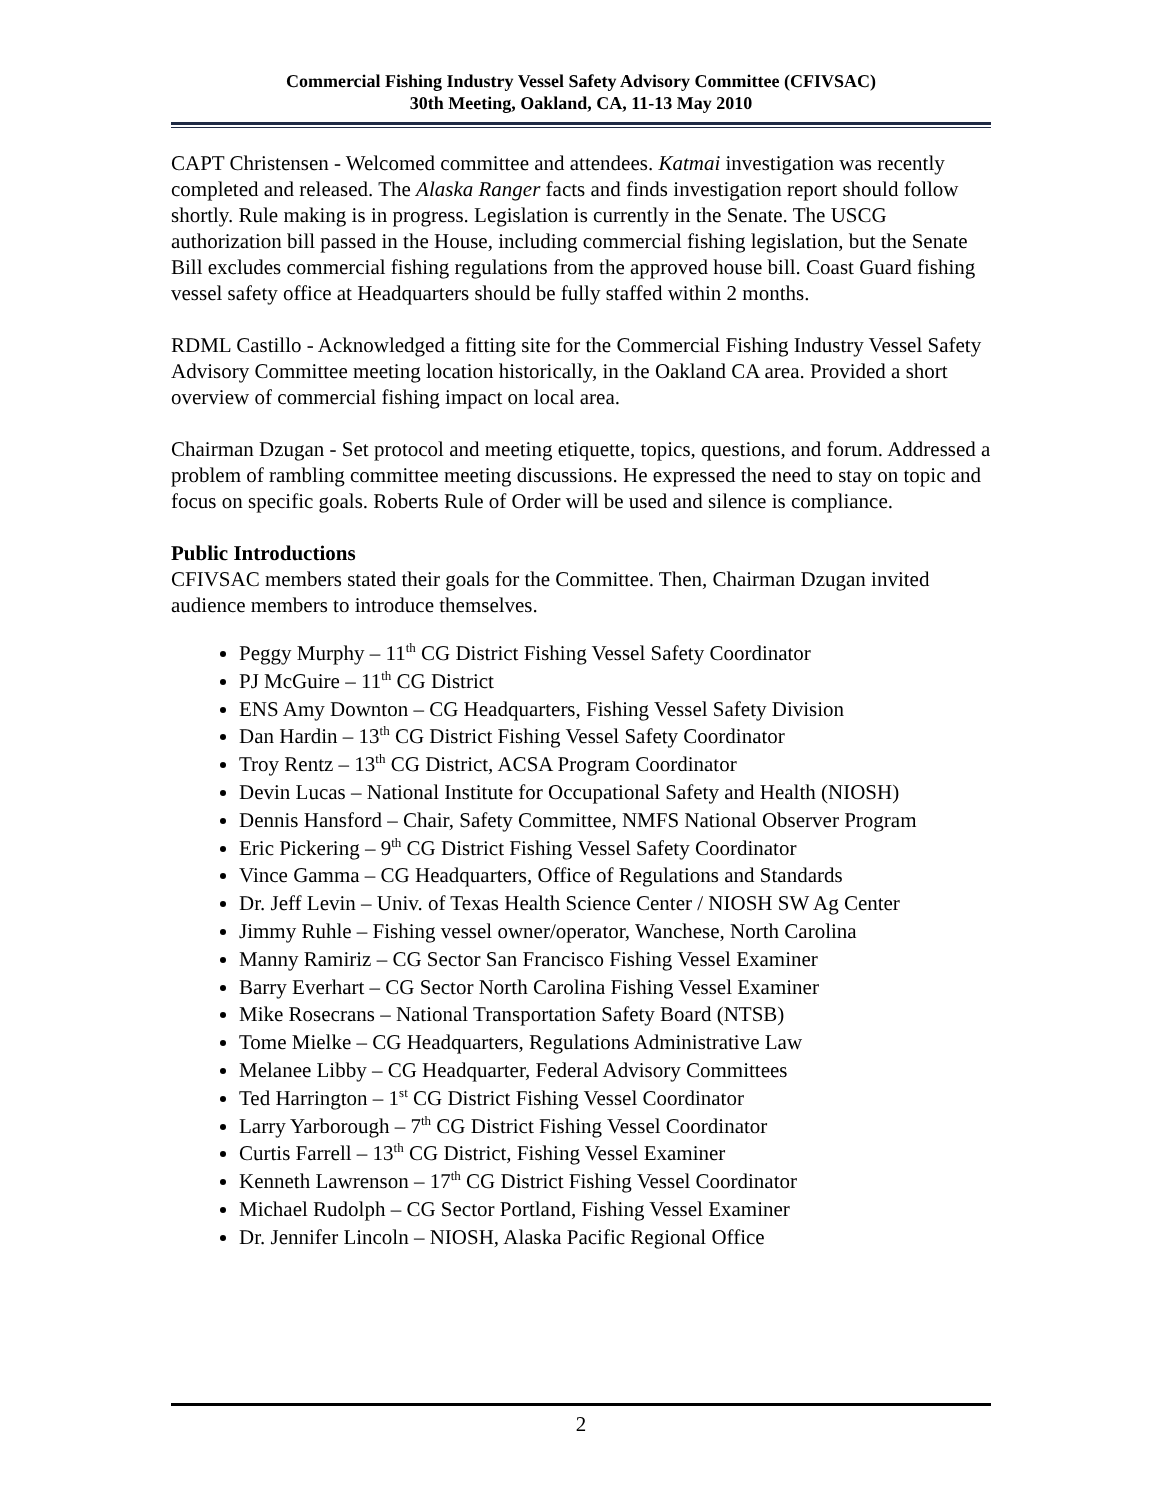Commercial Fishing Industry Vessel Safety Advisory Committee (CFIVSAC)
30th Meeting, Oakland, CA, 11-13 May 2010
CAPT Christensen - Welcomed committee and attendees. Katmai investigation was recently completed and released. The Alaska Ranger facts and finds investigation report should follow shortly. Rule making is in progress. Legislation is currently in the Senate. The USCG authorization bill passed in the House, including commercial fishing legislation, but the Senate Bill excludes commercial fishing regulations from the approved house bill. Coast Guard fishing vessel safety office at Headquarters should be fully staffed within 2 months.
RDML Castillo - Acknowledged a fitting site for the Commercial Fishing Industry Vessel Safety Advisory Committee meeting location historically, in the Oakland CA area. Provided a short overview of commercial fishing impact on local area.
Chairman Dzugan - Set protocol and meeting etiquette, topics, questions, and forum. Addressed a problem of rambling committee meeting discussions. He expressed the need to stay on topic and focus on specific goals. Roberts Rule of Order will be used and silence is compliance.
Public Introductions
CFIVSAC members stated their goals for the Committee. Then, Chairman Dzugan invited audience members to introduce themselves.
Peggy Murphy – 11<sup>th</sup> CG District Fishing Vessel Safety Coordinator
PJ McGuire – 11<sup>th</sup> CG District
ENS Amy Downton – CG Headquarters, Fishing Vessel Safety Division
Dan Hardin – 13<sup>th</sup> CG District Fishing Vessel Safety Coordinator
Troy Rentz – 13<sup>th</sup> CG District, ACSA Program Coordinator
Devin Lucas – National Institute for Occupational Safety and Health (NIOSH)
Dennis Hansford – Chair, Safety Committee, NMFS National Observer Program
Eric Pickering – 9<sup>th</sup> CG District Fishing Vessel Safety Coordinator
Vince Gamma – CG Headquarters, Office of Regulations and Standards
Dr. Jeff Levin – Univ. of Texas Health Science Center / NIOSH SW Ag Center
Jimmy Ruhle – Fishing vessel owner/operator, Wanchese, North Carolina
Manny Ramiriz – CG Sector San Francisco Fishing Vessel Examiner
Barry Everhart – CG Sector North Carolina Fishing Vessel Examiner
Mike Rosecrans – National Transportation Safety Board (NTSB)
Tome Mielke – CG Headquarters, Regulations Administrative Law
Melanee Libby – CG Headquarter, Federal Advisory Committees
Ted Harrington – 1<sup>st</sup> CG District Fishing Vessel Coordinator
Larry Yarborough – 7<sup>th</sup> CG District Fishing Vessel Coordinator
Curtis Farrell – 13<sup>th</sup> CG District, Fishing Vessel Examiner
Kenneth Lawrenson – 17<sup>th</sup> CG District Fishing Vessel Coordinator
Michael Rudolph – CG Sector Portland, Fishing Vessel Examiner
Dr. Jennifer Lincoln – NIOSH, Alaska Pacific Regional Office
2